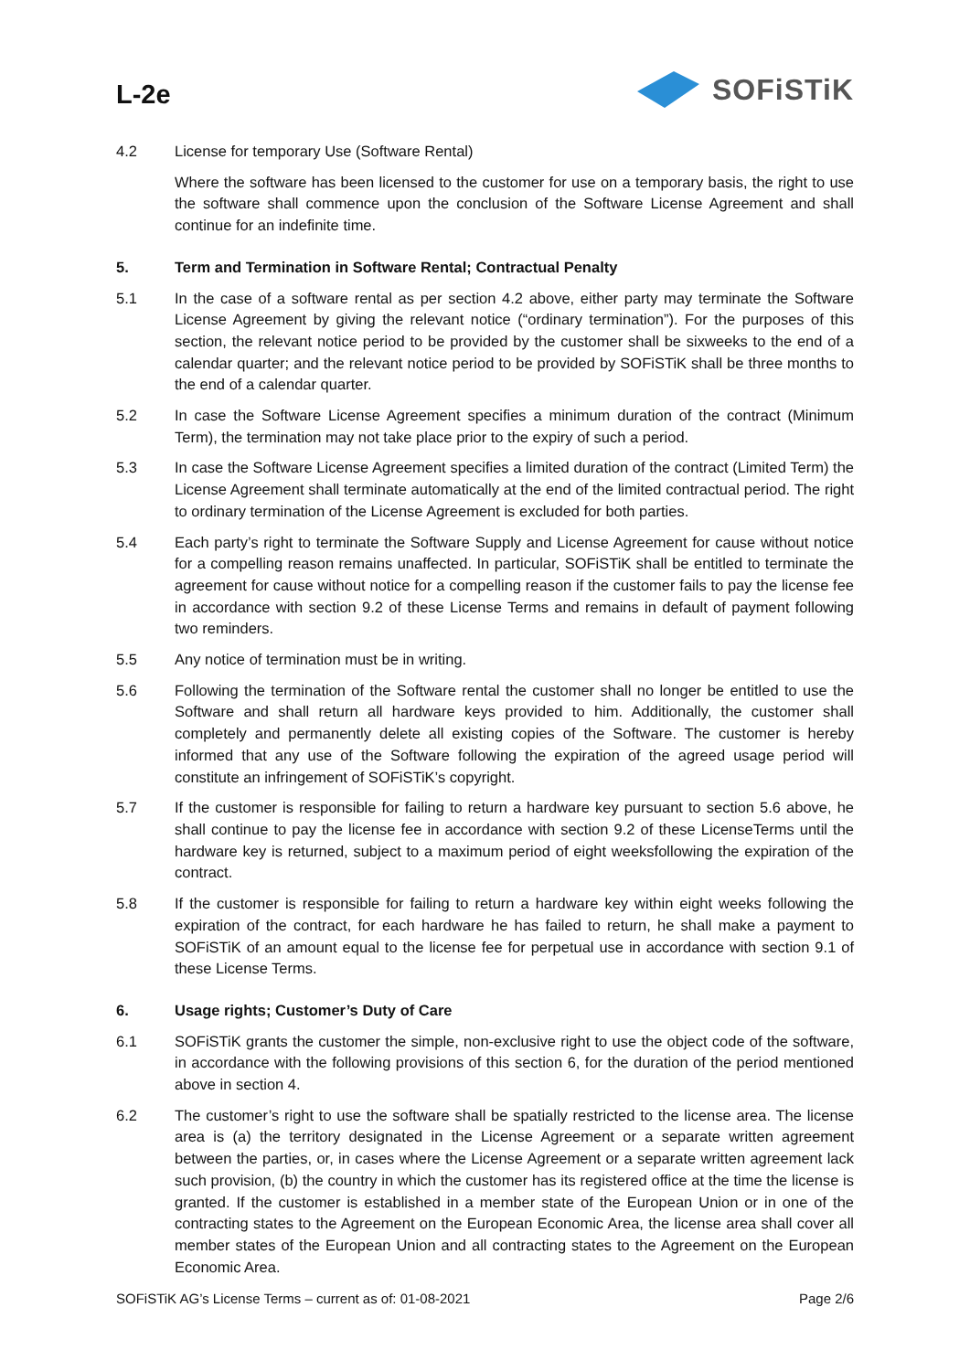L-2e
SOFiSTiK
4.2 License for temporary Use (Software Rental)
Where the software has been licensed to the customer for use on a temporary basis, the right to use the software shall commence upon the conclusion of the Software License Agreement and shall continue for an indefinite time.
5. Term and Termination in Software Rental; Contractual Penalty
5.1 In the case of a software rental as per section 4.2 above, either party may terminate the Software License Agreement by giving the relevant notice (“ordinary termination”). For the purposes of this section, the relevant notice period to be provided by the customer shall be sixweeks to the end of a calendar quarter; and the relevant notice period to be provided by SOFiSTiK shall be three months to the end of a calendar quarter.
5.2 In case the Software License Agreement specifies a minimum duration of the contract (Minimum Term), the termination may not take place prior to the expiry of such a period.
5.3 In case the Software License Agreement specifies a limited duration of the contract (Limited Term) the License Agreement shall terminate automatically at the end of the limited contractual period. The right to ordinary termination of the License Agreement is excluded for both parties.
5.4 Each party’s right to terminate the Software Supply and License Agreement for cause without notice for a compelling reason remains unaffected. In particular, SOFiSTiK shall be entitled to terminate the agreement for cause without notice for a compelling reason if the customer fails to pay the license fee in accordance with section 9.2 of these License Terms and remains in default of payment following two reminders.
5.5 Any notice of termination must be in writing.
5.6 Following the termination of the Software rental the customer shall no longer be entitled to use the Software and shall return all hardware keys provided to him. Additionally, the customer shall completely and permanently delete all existing copies of the Software. The customer is hereby informed that any use of the Software following the expiration of the agreed usage period will constitute an infringement of SOFiSTiK’s copyright.
5.7 If the customer is responsible for failing to return a hardware key pursuant to section 5.6 above, he shall continue to pay the license fee in accordance with section 9.2 of these LicenseTerms until the hardware key is returned, subject to a maximum period of eight weeksfollowing the expiration of the contract.
5.8 If the customer is responsible for failing to return a hardware key within eight weeks following the expiration of the contract, for each hardware he has failed to return, he shall make a payment to SOFiSTiK of an amount equal to the license fee for perpetual use in accordance with section 9.1 of these License Terms.
6. Usage rights; Customer’s Duty of Care
6.1 SOFiSTiK grants the customer the simple, non-exclusive right to use the object code of the software, in accordance with the following provisions of this section 6, for the duration of the period mentioned above in section 4.
6.2 The customer’s right to use the software shall be spatially restricted to the license area. The license area is (a) the territory designated in the License Agreement or a separate written agreement between the parties, or, in cases where the License Agreement or a separate written agreement lack such provision, (b) the country in which the customer has its registered office at the time the license is granted. If the customer is established in a member state of the European Union or in one of the contracting states to the Agreement on the European Economic Area, the license area shall cover all member states of the European Union and all contracting states to the Agreement on the European Economic Area.
SOFiSTiK AG’s License Terms – current as of: 01-08-2021 Page 2/6